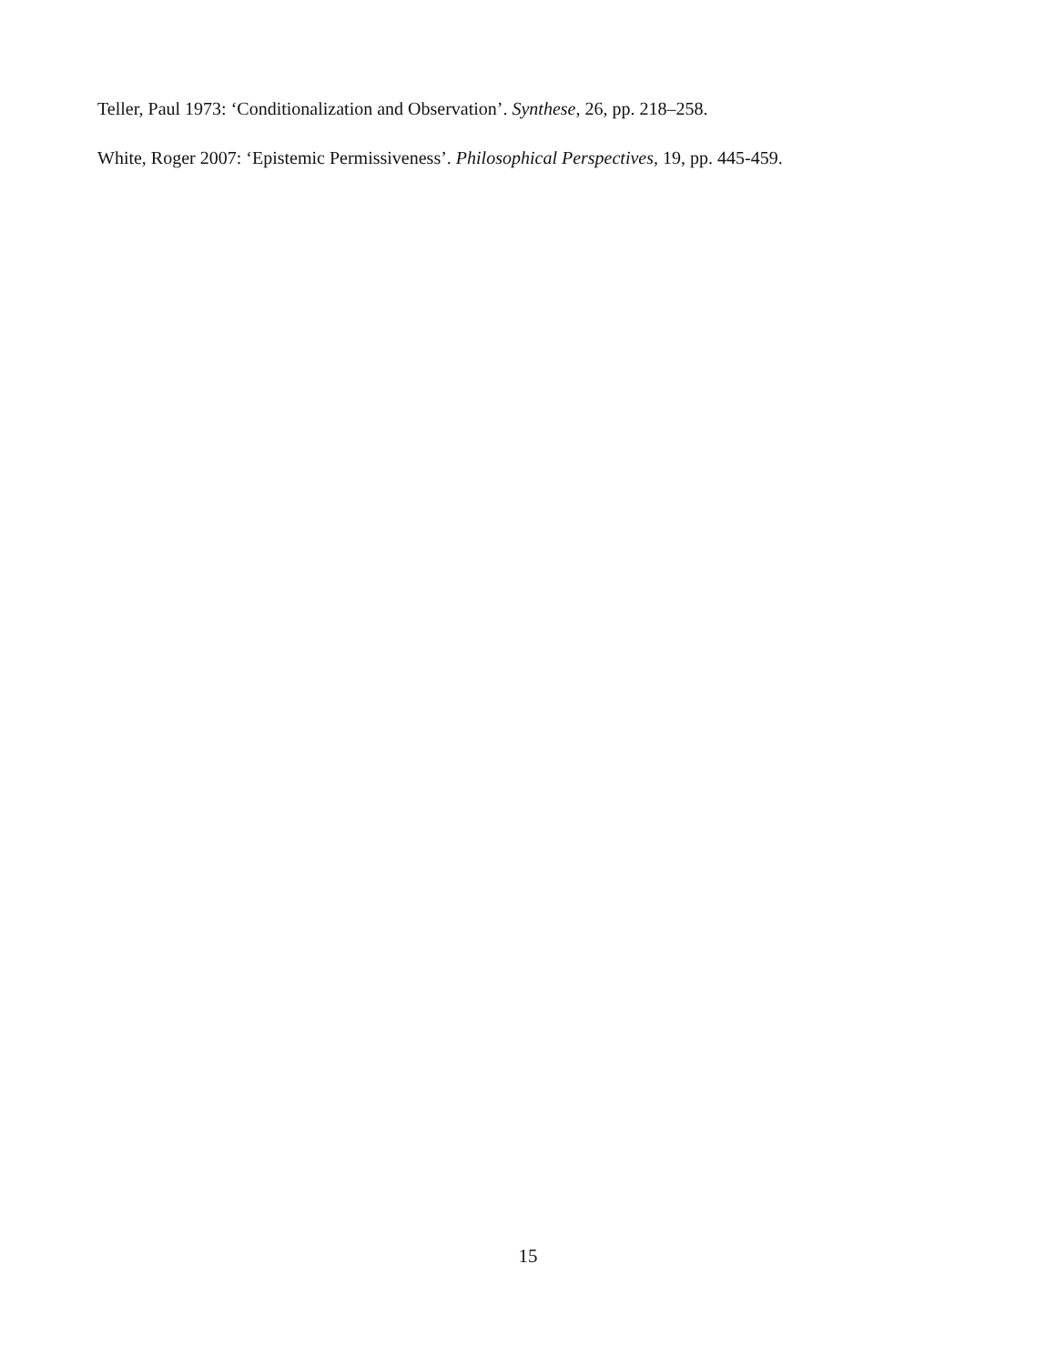Teller, Paul 1973: ‘Conditionalization and Observation’. Synthese, 26, pp. 218–258.
White, Roger 2007: ‘Epistemic Permissiveness’. Philosophical Perspectives, 19, pp. 445-459.
15